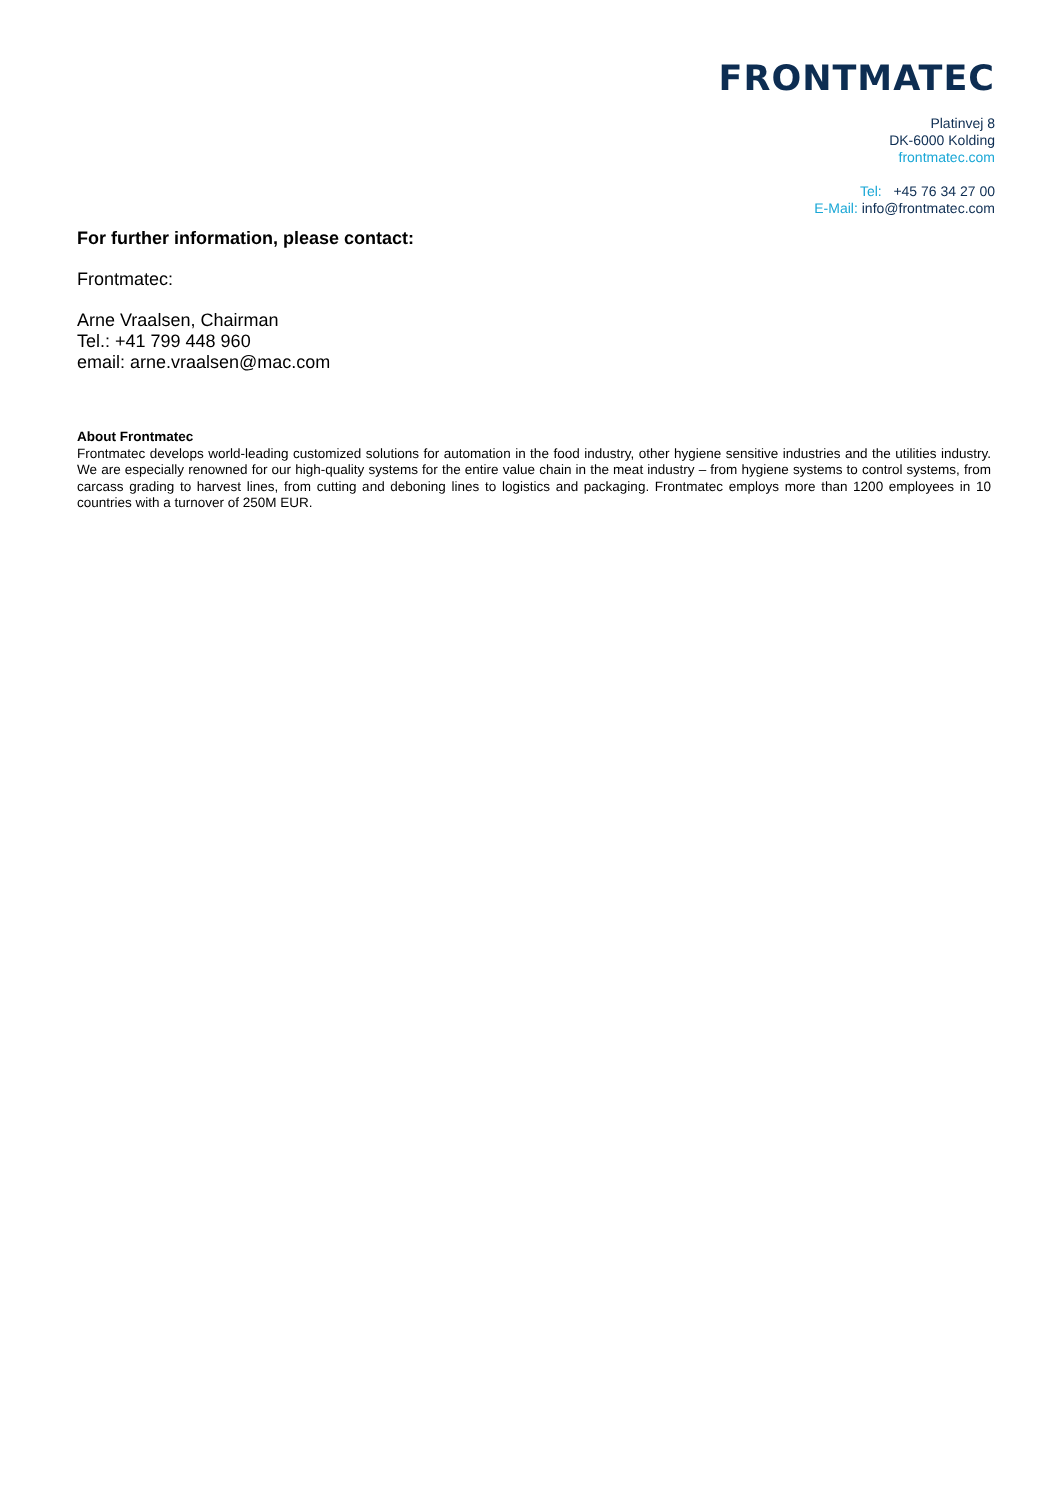FRONTMATEC
Platinvej 8
DK-6000 Kolding
frontmatec.com
Tel: +45 76 34 27 00
E-Mail: info@frontmatec.com
For further information, please contact:
Frontmatec:
Arne Vraalsen, Chairman
Tel.: +41 799 448 960
email: arne.vraalsen@mac.com
About Frontmatec
Frontmatec develops world-leading customized solutions for automation in the food industry, other hygiene sensitive industries and the utilities industry. We are especially renowned for our high-quality systems for the entire value chain in the meat industry – from hygiene systems to control systems, from carcass grading to harvest lines, from cutting and deboning lines to logistics and packaging. Frontmatec employs more than 1200 employees in 10 countries with a turnover of 250M EUR.